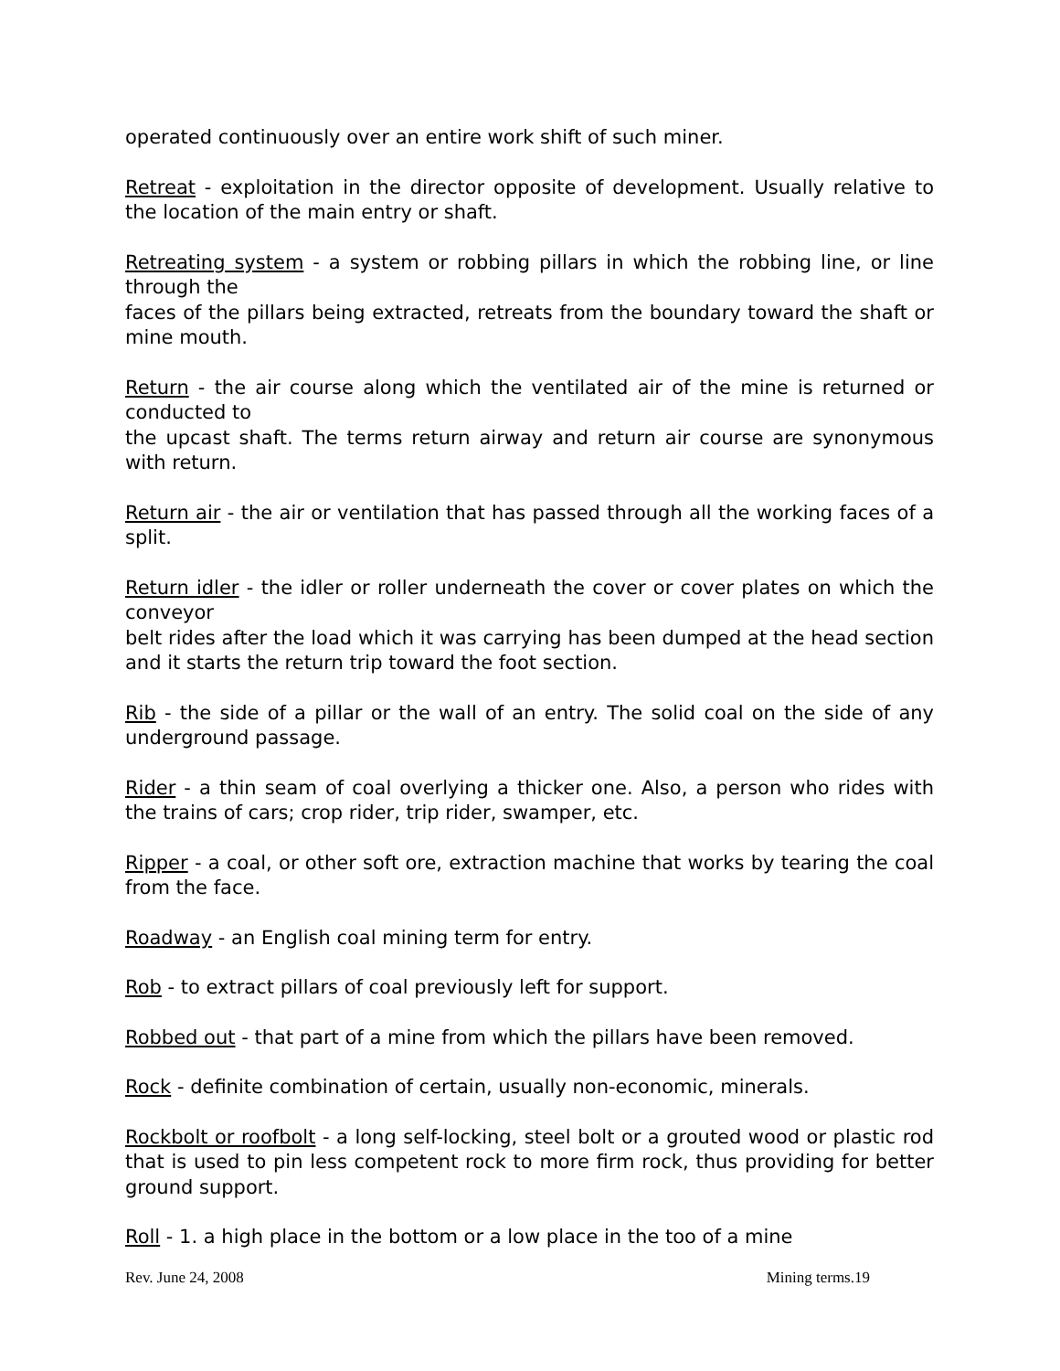operated continuously over an entire work shift of such miner.
Retreat - exploitation in the director opposite of development. Usually relative to the location of the main entry or shaft.
Retreating system - a system or robbing pillars in which the robbing line, or line through the
faces of the pillars being extracted, retreats from the boundary toward the shaft or mine mouth.
Return - the air course along which the ventilated air of the mine is returned or conducted to
the upcast shaft. The terms return airway and return air course are synonymous with return.
Return air - the air or ventilation that has passed through all the working faces of a split.
Return idler - the idler or roller underneath the cover or cover plates on which the conveyor
belt rides after the load which it was carrying has been dumped at the head section and it starts the return trip toward the foot section.
Rib - the side of a pillar or the wall of an entry. The solid coal on the side of any underground passage.
Rider - a thin seam of coal overlying a thicker one. Also, a person who rides with the trains of cars; crop rider, trip rider, swamper, etc.
Ripper - a coal, or other soft ore, extraction machine that works by tearing the coal from the face.
Roadway - an English coal mining term for entry.
Rob - to extract pillars of coal previously left for support.
Robbed out - that part of a mine from which the pillars have been removed.
Rock - definite combination of certain, usually non-economic, minerals.
Rockbolt or roofbolt - a long self-locking, steel bolt or a grouted wood or plastic rod that is used to pin less competent rock to more firm rock, thus providing for better ground support.
Roll - 1. a high place in the bottom or a low place in the too of a mine
Rev. June 24, 2008 Mining terms.19